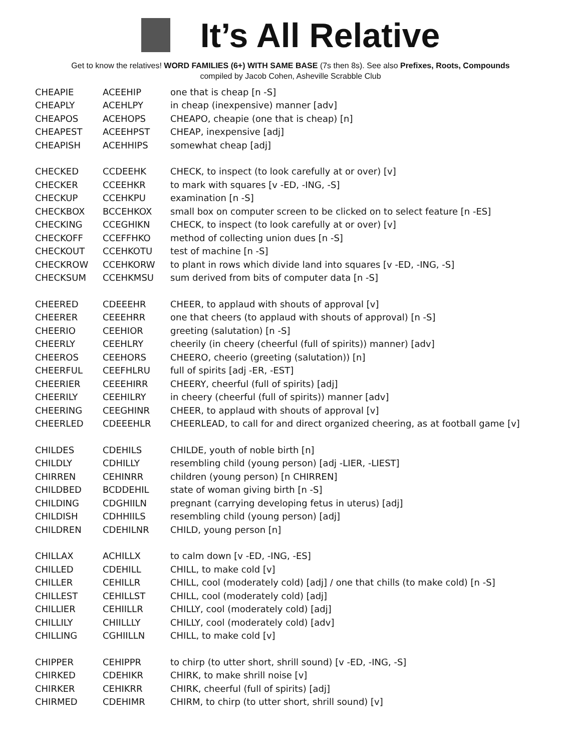It’s All Relative
Get to know the relatives! WORD FAMILIES (6+) WITH SAME BASE (7s then 8s). See also Prefixes, Roots, Compounds
compiled by Jacob Cohen, Asheville Scrabble Club
| CHEAPIE | ACEEHIP | one that is cheap [n -S] |
| CHEAPLY | ACEHLPY | in cheap (inexpensive) manner [adv] |
| CHEAPOS | ACEHOPS | CHEAPO, cheapie (one that is cheap) [n] |
| CHEAPEST | ACEEHPST | CHEAP, inexpensive [adj] |
| CHEAPISH | ACEHHIPS | somewhat cheap [adj] |
| CHECKED | CCDEEHK | CHECK, to inspect (to look carefully at or over) [v] |
| CHECKER | CCEEHKR | to mark with squares [v -ED, -ING, -S] |
| CHECKUP | CCEHKPU | examination [n -S] |
| CHECKBOX | BCCEHKOX | small box on computer screen to be clicked on to select feature [n -ES] |
| CHECKING | CCEGHIKN | CHECK, to inspect (to look carefully at or over) [v] |
| CHECKOFF | CCEFFHKO | method of collecting union dues [n -S] |
| CHECKOUT | CCEHKOTU | test of machine [n -S] |
| CHECKROW | CCEHKORW | to plant in rows which divide land into squares [v -ED, -ING, -S] |
| CHECKSUM | CCEHKMSU | sum derived from bits of computer data [n -S] |
| CHEERED | CDEEEHR | CHEER, to applaud with shouts of approval [v] |
| CHEERER | CEEEHRR | one that cheers (to applaud with shouts of approval) [n -S] |
| CHEERIO | CEEHIOR | greeting (salutation) [n -S] |
| CHEERLY | CEEHLRY | cheerily (in cheery (cheerful (full of spirits)) manner) [adv] |
| CHEEROS | CEEHORS | CHEERO, cheerio (greeting (salutation)) [n] |
| CHEERFUL | CEEFHLRU | full of spirits [adj -ER, -EST] |
| CHEERIER | CEEEHIRR | CHEERY, cheerful (full of spirits) [adj] |
| CHEERILY | CEEHILRY | in cheery (cheerful (full of spirits)) manner [adv] |
| CHEERING | CEEGHINR | CHEER, to applaud with shouts of approval [v] |
| CHEERLED | CDEEEHLR | CHEERLEAD, to call for and direct organized cheering, as at football game [v] |
| CHILDES | CDEHILS | CHILDE, youth of noble birth [n] |
| CHILDLY | CDHILLY | resembling child (young person) [adj -LIER, -LIEST] |
| CHIRREN | CEHINRR | children (young person) [n CHIRREN] |
| CHILDBED | BCDDEHIL | state of woman giving birth [n -S] |
| CHILDING | CDGHIILN | pregnant (carrying developing fetus in uterus) [adj] |
| CHILDISH | CDHHIILS | resembling child (young person) [adj] |
| CHILDREN | CDEHILNR | CHILD, young person [n] |
| CHILLAX | ACHILLX | to calm down [v -ED, -ING, -ES] |
| CHILLED | CDEHILL | CHILL, to make cold [v] |
| CHILLER | CEHILLR | CHILL, cool (moderately cold) [adj] / one that chills (to make cold) [n -S] |
| CHILLEST | CEHILLST | CHILL, cool (moderately cold) [adj] |
| CHILLIER | CEHIILLR | CHILLY, cool (moderately cold) [adj] |
| CHILLILY | CHIILLLY | CHILLY, cool (moderately cold) [adv] |
| CHILLING | CGHIILLN | CHILL, to make cold [v] |
| CHIPPER | CEHIPPR | to chirp (to utter short, shrill sound) [v -ED, -ING, -S] |
| CHIRKED | CDEHIKR | CHIRK, to make shrill noise [v] |
| CHIRKER | CEHIKRR | CHIRK, cheerful (full of spirits) [adj] |
| CHIRMED | CDEHIMR | CHIRM, to chirp (to utter short, shrill sound) [v] |